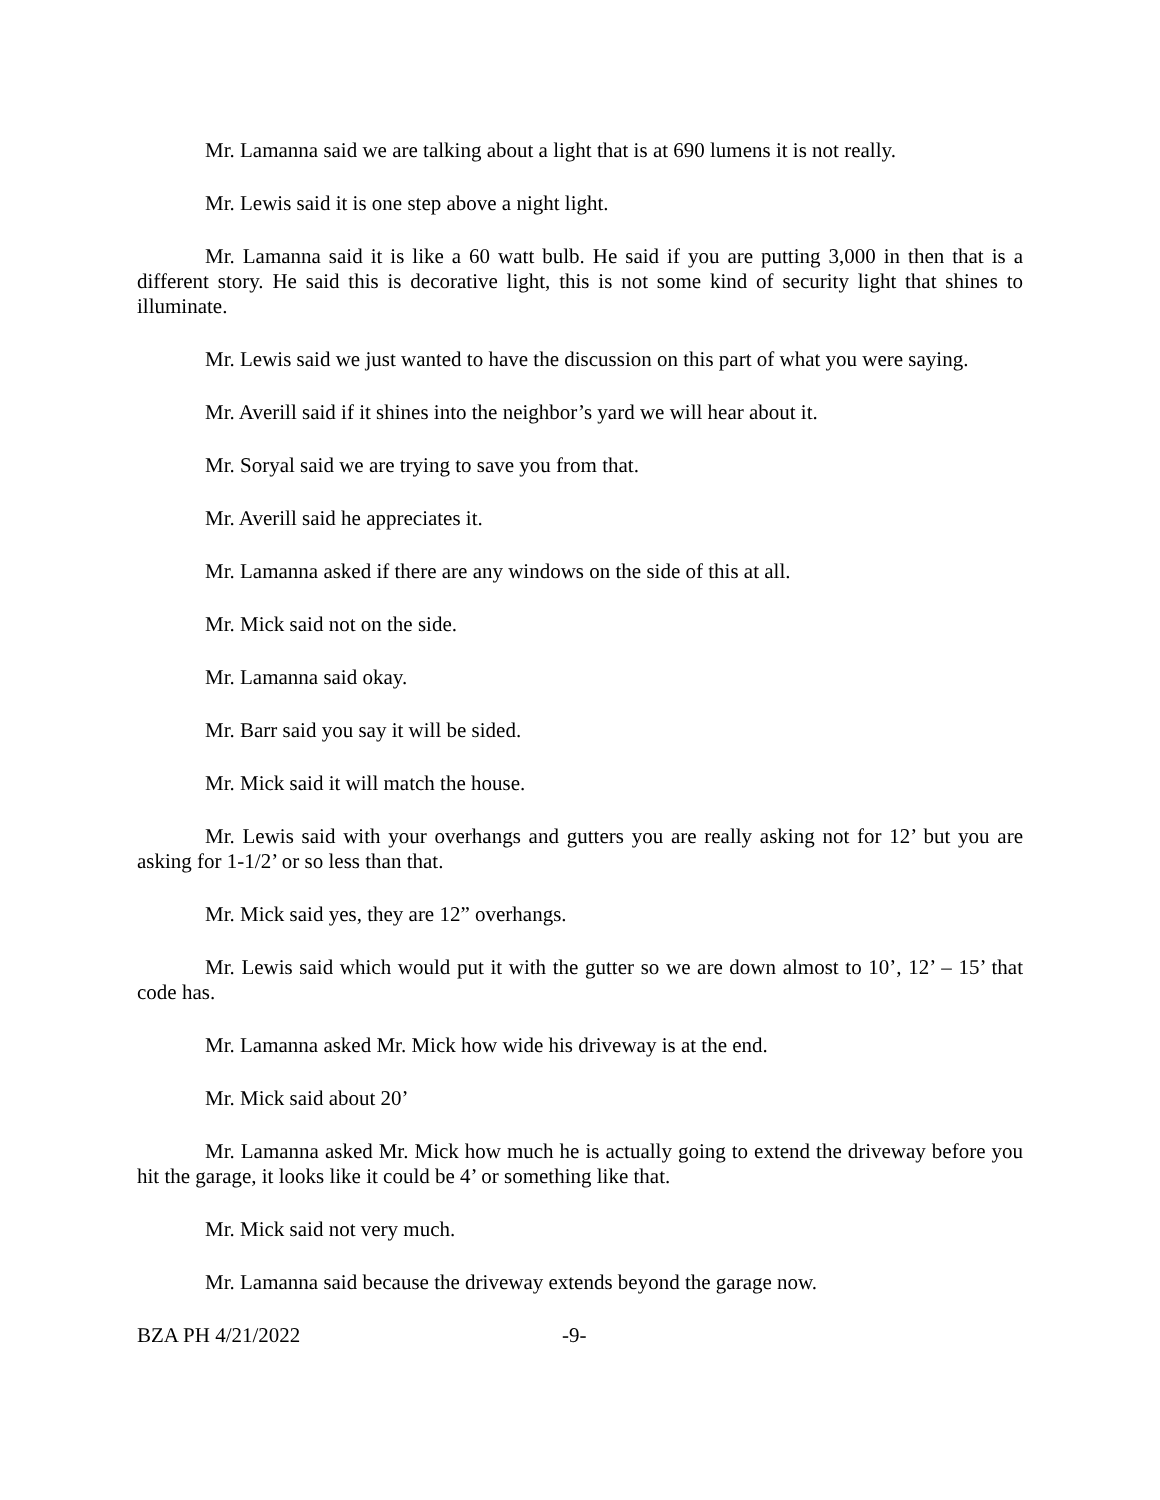Mr. Lamanna said we are talking about a light that is at 690 lumens it is not really.
Mr. Lewis said it is one step above a night light.
Mr. Lamanna said it is like a 60 watt bulb. He said if you are putting 3,000 in then that is a different story. He said this is decorative light, this is not some kind of security light that shines to illuminate.
Mr. Lewis said we just wanted to have the discussion on this part of what you were saying.
Mr. Averill said if it shines into the neighbor’s yard we will hear about it.
Mr. Soryal said we are trying to save you from that.
Mr. Averill said he appreciates it.
Mr. Lamanna asked if there are any windows on the side of this at all.
Mr. Mick said not on the side.
Mr. Lamanna said okay.
Mr. Barr said you say it will be sided.
Mr. Mick said it will match the house.
Mr. Lewis said with your overhangs and gutters you are really asking not for 12’ but you are asking for 1-1/2’ or so less than that.
Mr. Mick said yes, they are 12” overhangs.
Mr. Lewis said which would put it with the gutter so we are down almost to 10’, 12’ – 15’ that code has.
Mr. Lamanna asked Mr. Mick how wide his driveway is at the end.
Mr. Mick said about 20’
Mr. Lamanna asked Mr. Mick how much he is actually going to extend the driveway before you hit the garage, it looks like it could be 4’ or something like that.
Mr. Mick said not very much.
Mr. Lamanna said because the driveway extends beyond the garage now.
BZA PH 4/21/2022 -9-